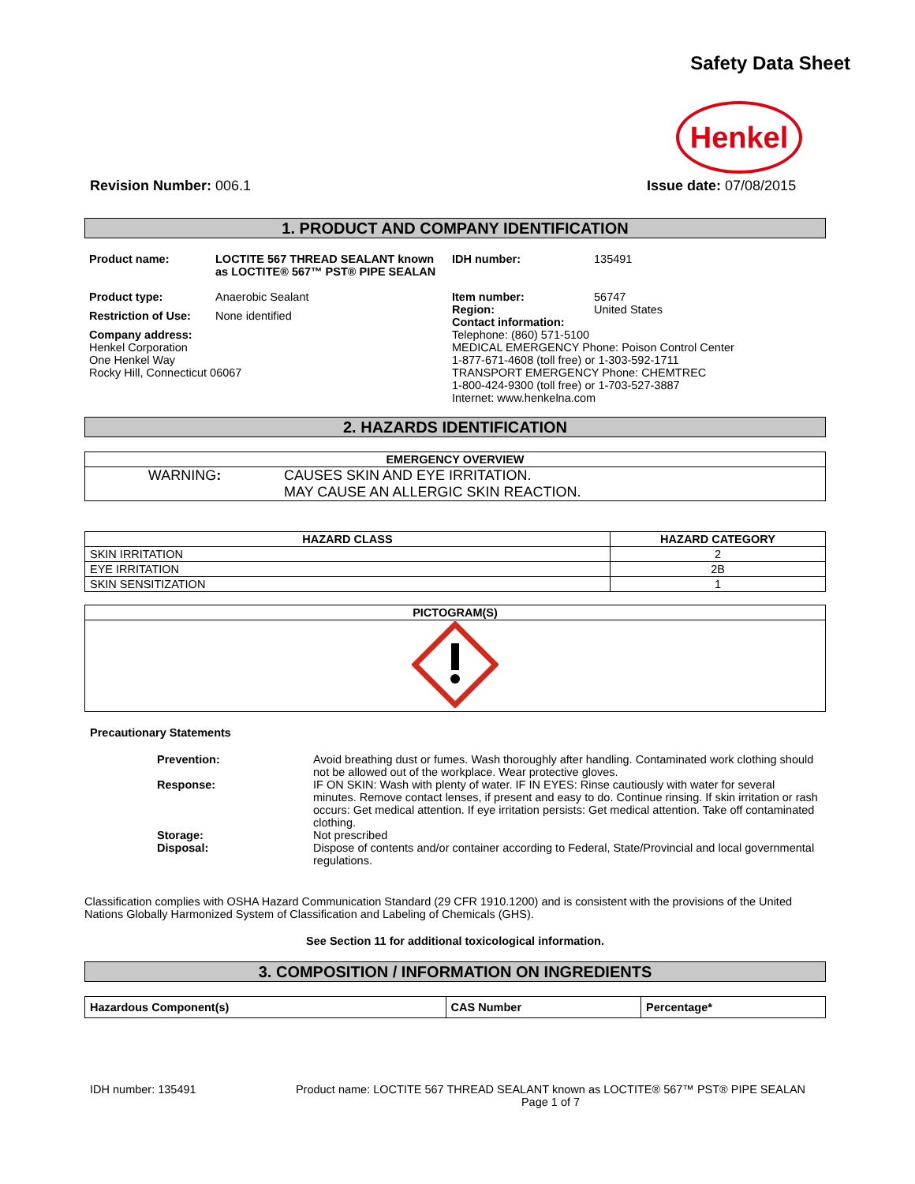Safety Data Sheet
Henkel
Revision Number: 006.1 Issue date: 07/08/2015
1. PRODUCT AND COMPANY IDENTIFICATION
| Product name: | LOCTITE 567 THREAD SEALANT known as LOCTITE® 567™ PST® PIPE SEALAN |
| Product type: | Anaerobic Sealant |
| Restriction of Use: | None identified |
| Company address: Henkel Corporation One Henkel Way Rocky Hill, Connecticut 06067 | |
| IDH number: | 135491 |
| Item number: | 56747 |
| Region: | United States |
| Contact information: Telephone: (860) 571-5100 MEDICAL EMERGENCY Phone: Poison Control Center 1-877-671-4608 (toll free) or 1-303-592-1711 TRANSPORT EMERGENCY Phone: CHEMTREC 1-800-424-9300 (toll free) or 1-703-527-3887 Internet: www.henkelna.com | |
2. HAZARDS IDENTIFICATION
| EMERGENCY OVERVIEW |
| --- |
| WARNING : CAUSES SKIN AND EYE IRRITATION. MAY CAUSE AN ALLERGIC SKIN REACTION. |
| HAZARD CLASS | HAZARD CATEGORY |
| --- | --- |
| SKIN IRRITATION | 2 |
| EYE IRRITATION | 2B |
| SKIN SENSITIZATION | 1 |
| PICTOGRAM(S) |
| --- |
Precautionary Statements
| Prevention: | Avoid breathing dust or fumes. Wash thoroughly after handling. Contaminated work clothing should not be allowed out of the workplace. Wear protective gloves. |
| Response: | IF ON SKIN: Wash with plenty of water. IF IN EYES: Rinse cautiously with water for several minutes. Remove contact lenses, if present and easy to do. Continue rinsing. If skin irritation or rash occurs: Get medical attention. If eye irritation persists: Get medical attention. Take off contaminated clothing. |
| Storage: | Not prescribed |
| Disposal: | Dispose of contents and/or container according to Federal, State/Provincial and local governmental regulations. |
Classification complies with OSHA Hazard Communication Standard (29 CFR 1910.1200) and is consistent with the provisions of the United Nations Globally Harmonized System of Classification and Labeling of Chemicals (GHS).
See Section 11 for additional toxicological information.
3. COMPOSITION / INFORMATION ON INGREDIENTS
| Hazardous Component(s) | CAS Number | Percentage* |
| --- | --- | --- |
IDH number: 135491
Product name: LOCTITE 567 THREAD SEALANT known as LOCTITE® 567™ PST® PIPE SEALAN
Page 1 of 7